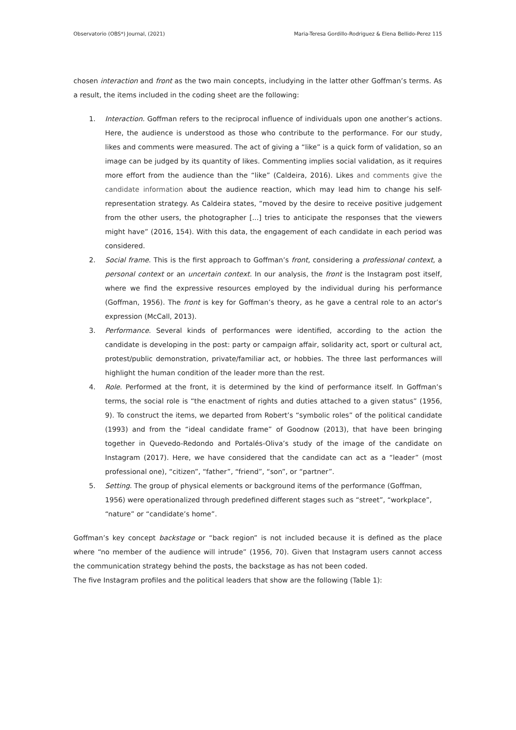Observatorio (OBS*) Journal, (2021) Maria-Teresa Gordillo-Rodriguez & Elena Bellido-Perez 115
chosen interaction and front as the two main concepts, includying in the latter other Goffman’s terms. As a result, the items included in the coding sheet are the following:
1. Interaction. Goffman refers to the reciprocal influence of individuals upon one another’s actions. Here, the audience is understood as those who contribute to the performance. For our study, likes and comments were measured. The act of giving a “like” is a quick form of validation, so an image can be judged by its quantity of likes. Commenting implies social validation, as it requires more effort from the audience than the “like” (Caldeira, 2016). Likes and comments give the candidate information about the audience reaction, which may lead him to change his self-representation strategy. As Caldeira states, “moved by the desire to receive positive judgement from the other users, the photographer [...] tries to anticipate the responses that the viewers might have” (2016, 154). With this data, the engagement of each candidate in each period was considered.
2. Social frame. This is the first approach to Goffman’s front, considering a professional context, a personal context or an uncertain context. In our analysis, the front is the Instagram post itself, where we find the expressive resources employed by the individual during his performance (Goffman, 1956). The front is key for Goffman’s theory, as he gave a central role to an actor’s expression (McCall, 2013).
3. Performance. Several kinds of performances were identified, according to the action the candidate is developing in the post: party or campaign affair, solidarity act, sport or cultural act, protest/public demonstration, private/familiar act, or hobbies. The three last performances will highlight the human condition of the leader more than the rest.
4. Role. Performed at the front, it is determined by the kind of performance itself. In Goffman’s terms, the social role is “the enactment of rights and duties attached to a given status” (1956, 9). To construct the items, we departed from Robert’s “symbolic roles” of the political candidate (1993) and from the “ideal candidate frame” of Goodnow (2013), that have been bringing together in Quevedo-Redondo and Portalés-Oliva’s study of the image of the candidate on Instagram (2017). Here, we have considered that the candidate can act as a “leader” (most professional one), “citizen”, “father”, “friend”, “son”, or “partner”.
5. Setting. The group of physical elements or background items of the performance (Goffman, 1956) were operationalized through predefined different stages such as “street”, “workplace”, “nature” or “candidate’s home”.
Goffman’s key concept backstage or “back region” is not included because it is defined as the place where “no member of the audience will intrude” (1956, 70). Given that Instagram users cannot access the communication strategy behind the posts, the backstage as has not been coded.
The five Instagram profiles and the political leaders that show are the following (Table 1):